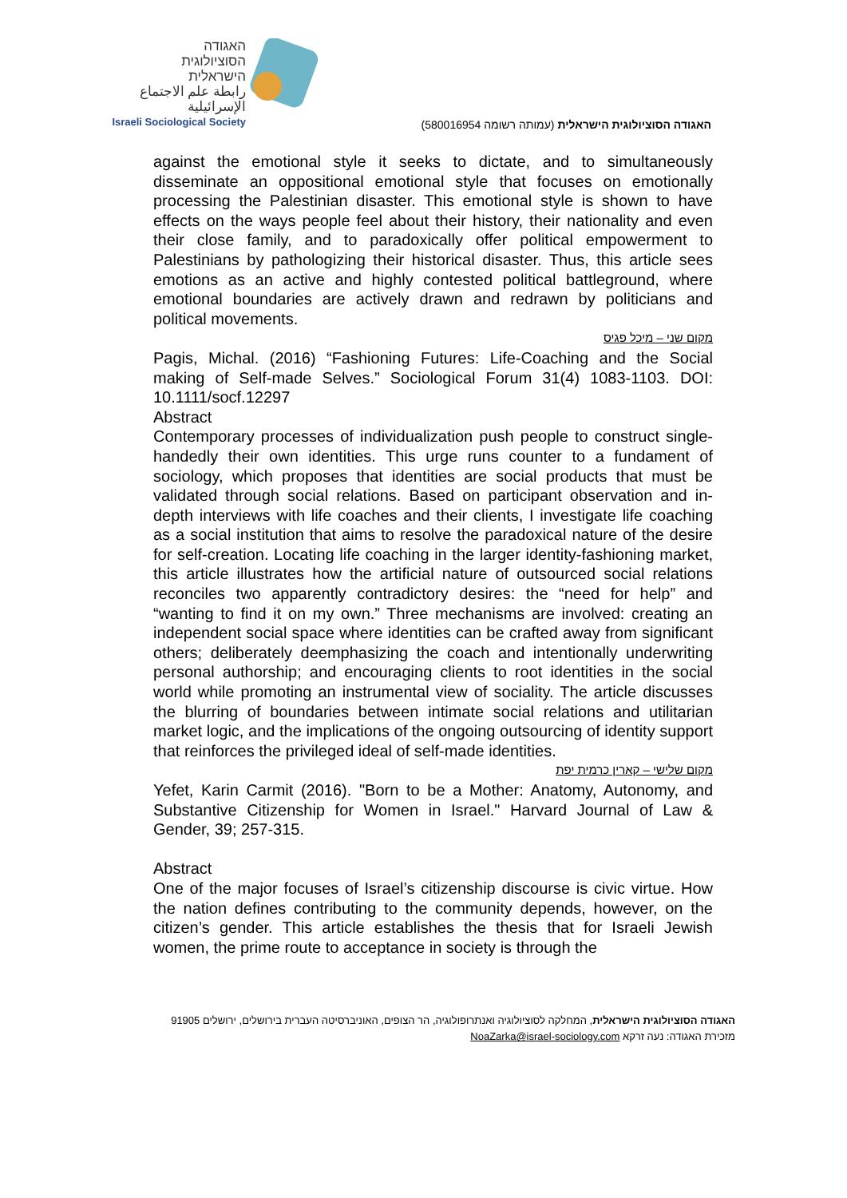האגודה
הסוציולוגית
הישראלית
رابطة علم الاجتماع الإسرائيلية
Israeli Sociological Society
האגודה הסוציולוגית הישראלית (עמותה רשומה 580016954)
against the emotional style it seeks to dictate, and to simultaneously disseminate an oppositional emotional style that focuses on emotionally processing the Palestinian disaster. This emotional style is shown to have effects on the ways people feel about their history, their nationality and even their close family, and to paradoxically offer political empowerment to Palestinians by pathologizing their historical disaster. Thus, this article sees emotions as an active and highly contested political battleground, where emotional boundaries are actively drawn and redrawn by politicians and political movements.
מקום שני – מיכל פגיס
Pagis, Michal. (2016) “Fashioning Futures: Life-Coaching and the Social making of Self-made Selves.” Sociological Forum 31(4) 1083-1103. DOI: 10.1111/socf.12297
Abstract
Contemporary processes of individualization push people to construct single-handedly their own identities. This urge runs counter to a fundament of sociology, which proposes that identities are social products that must be validated through social relations. Based on participant observation and in-depth interviews with life coaches and their clients, I investigate life coaching as a social institution that aims to resolve the paradoxical nature of the desire for self-creation. Locating life coaching in the larger identity-fashioning market, this article illustrates how the artificial nature of outsourced social relations reconciles two apparently contradictory desires: the “need for help” and “wanting to find it on my own.” Three mechanisms are involved: creating an independent social space where identities can be crafted away from significant others; deliberately deemphasizing the coach and intentionally underwriting personal authorship; and encouraging clients to root identities in the social world while promoting an instrumental view of sociality. The article discusses the blurring of boundaries between intimate social relations and utilitarian market logic, and the implications of the ongoing outsourcing of identity support that reinforces the privileged ideal of self-made identities.
מקום שלישי – קארין כרמית יפת
Yefet, Karin Carmit (2016). "Born to be a Mother: Anatomy, Autonomy, and Substantive Citizenship for Women in Israel." Harvard Journal of Law & Gender, 39; 257-315.
Abstract
One of the major focuses of Israel’s citizenship discourse is civic virtue. How the nation defines contributing to the community depends, however, on the citizen’s gender. This article establishes the thesis that for Israeli Jewish women, the prime route to acceptance in society is through the
האגודה הסוציולוגית הישראלית, המחלקה לסוציולוגיה ואנתרופולוגיה, הר הצופים, האוניברסיטה העברית בירושלים, ירושלים 91905
מזכירת האגודה: נעה זרקא NoaZarka@israel-sociology.com